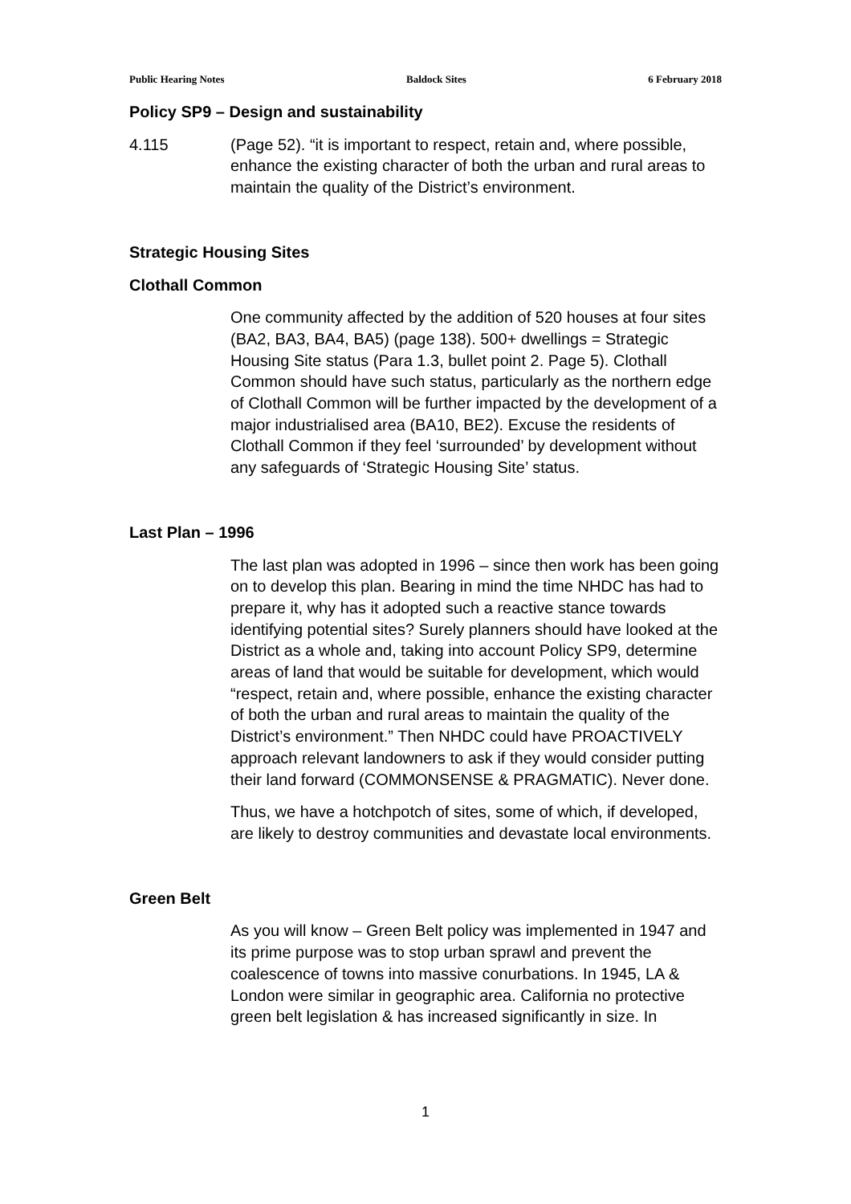Public Hearing Notes Baldock Sites 6 February 2018
Policy SP9 – Design and sustainability
4.115 (Page 52). “it is important to respect, retain and, where possible, enhance the existing character of both the urban and rural areas to maintain the quality of the District’s environment.
Strategic Housing Sites
Clothall Common
One community affected by the addition of 520 houses at four sites (BA2, BA3, BA4, BA5) (page 138). 500+ dwellings = Strategic Housing Site status (Para 1.3, bullet point 2. Page 5). Clothall Common should have such status, particularly as the northern edge of Clothall Common will be further impacted by the development of a major industrialised area (BA10, BE2). Excuse the residents of Clothall Common if they feel ‘surrounded’ by development without any safeguards of ‘Strategic Housing Site’ status.
Last Plan – 1996
The last plan was adopted in 1996 – since then work has been going on to develop this plan. Bearing in mind the time NHDC has had to prepare it, why has it adopted such a reactive stance towards identifying potential sites? Surely planners should have looked at the District as a whole and, taking into account Policy SP9, determine areas of land that would be suitable for development, which would “respect, retain and, where possible, enhance the existing character of both the urban and rural areas to maintain the quality of the District’s environment.” Then NHDC could have PROACTIVELY approach relevant landowners to ask if they would consider putting their land forward (COMMONSENSE & PRAGMATIC). Never done.
Thus, we have a hotchpotch of sites, some of which, if developed, are likely to destroy communities and devastate local environments.
Green Belt
As you will know – Green Belt policy was implemented in 1947 and its prime purpose was to stop urban sprawl and prevent the coalescence of towns into massive conurbations. In 1945, LA & London were similar in geographic area. California no protective green belt legislation & has increased significantly in size. In
1